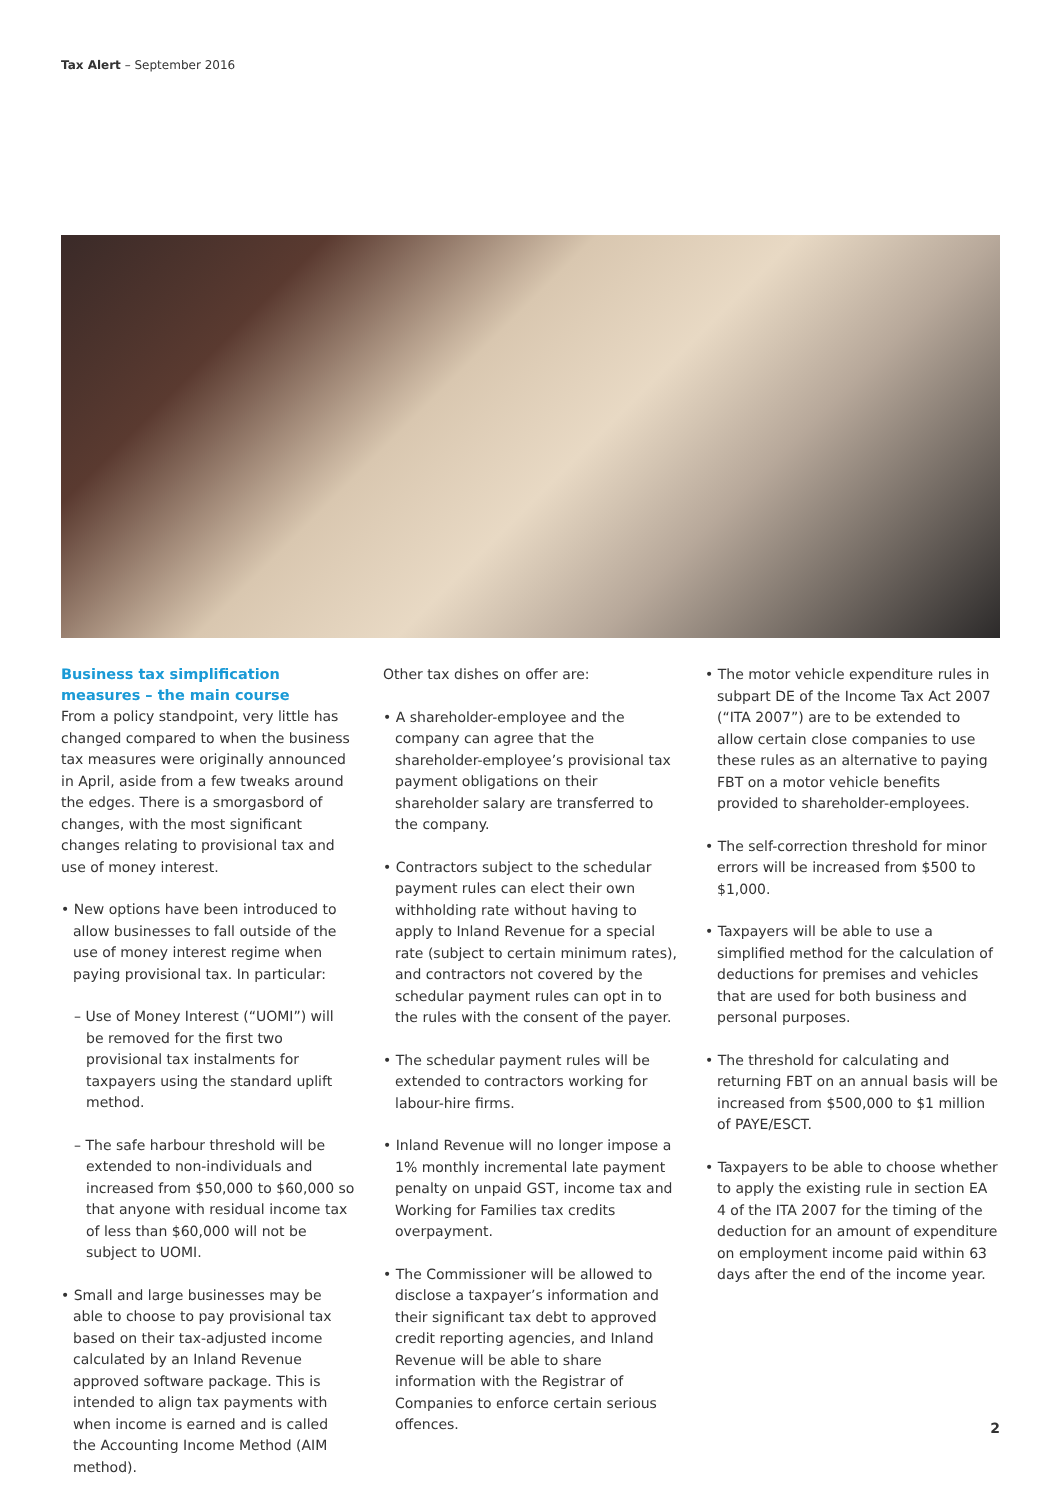Tax Alert – September 2016
Business tax simplification measures – the main course
From a policy standpoint, very little has changed compared to when the business tax measures were originally announced in April, aside from a few tweaks around the edges. There is a smorgasbord of changes, with the most significant changes relating to provisional tax and use of money interest.
• New options have been introduced to allow businesses to fall outside of the use of money interest regime when paying provisional tax. In particular:
– Use of Money Interest (“UOMI”) will be removed for the first two provisional tax instalments for taxpayers using the standard uplift method.
– The safe harbour threshold will be extended to non-individuals and increased from $50,000 to $60,000 so that anyone with residual income tax of less than $60,000 will not be subject to UOMI.
• Small and large businesses may be able to choose to pay provisional tax based on their tax-adjusted income calculated by an Inland Revenue approved software package. This is intended to align tax payments with when income is earned and is called the Accounting Income Method (AIM method).
Other tax dishes on offer are:
• A shareholder-employee and the company can agree that the shareholder-employee’s provisional tax payment obligations on their shareholder salary are transferred to the company.
• Contractors subject to the schedular payment rules can elect their own withholding rate without having to apply to Inland Revenue for a special rate (subject to certain minimum rates), and contractors not covered by the schedular payment rules can opt in to the rules with the consent of the payer.
• The schedular payment rules will be extended to contractors working for labour-hire firms.
• Inland Revenue will no longer impose a 1% monthly incremental late payment penalty on unpaid GST, income tax and Working for Families tax credits overpayment.
• The Commissioner will be allowed to disclose a taxpayer’s information and their significant tax debt to approved credit reporting agencies, and Inland Revenue will be able to share information with the Registrar of Companies to enforce certain serious offences.
• The motor vehicle expenditure rules in subpart DE of the Income Tax Act 2007 (“ITA 2007”) are to be extended to allow certain close companies to use these rules as an alternative to paying FBT on a motor vehicle benefits provided to shareholder-employees.
• The self-correction threshold for minor errors will be increased from $500 to $1,000.
• Taxpayers will be able to use a simplified method for the calculation of deductions for premises and vehicles that are used for both business and personal purposes.
• The threshold for calculating and returning FBT on an annual basis will be increased from $500,000 to $1 million of PAYE/ESCT.
• Taxpayers to be able to choose whether to apply the existing rule in section EA 4 of the ITA 2007 for the timing of the deduction for an amount of expenditure on employment income paid within 63 days after the end of the income year.
2